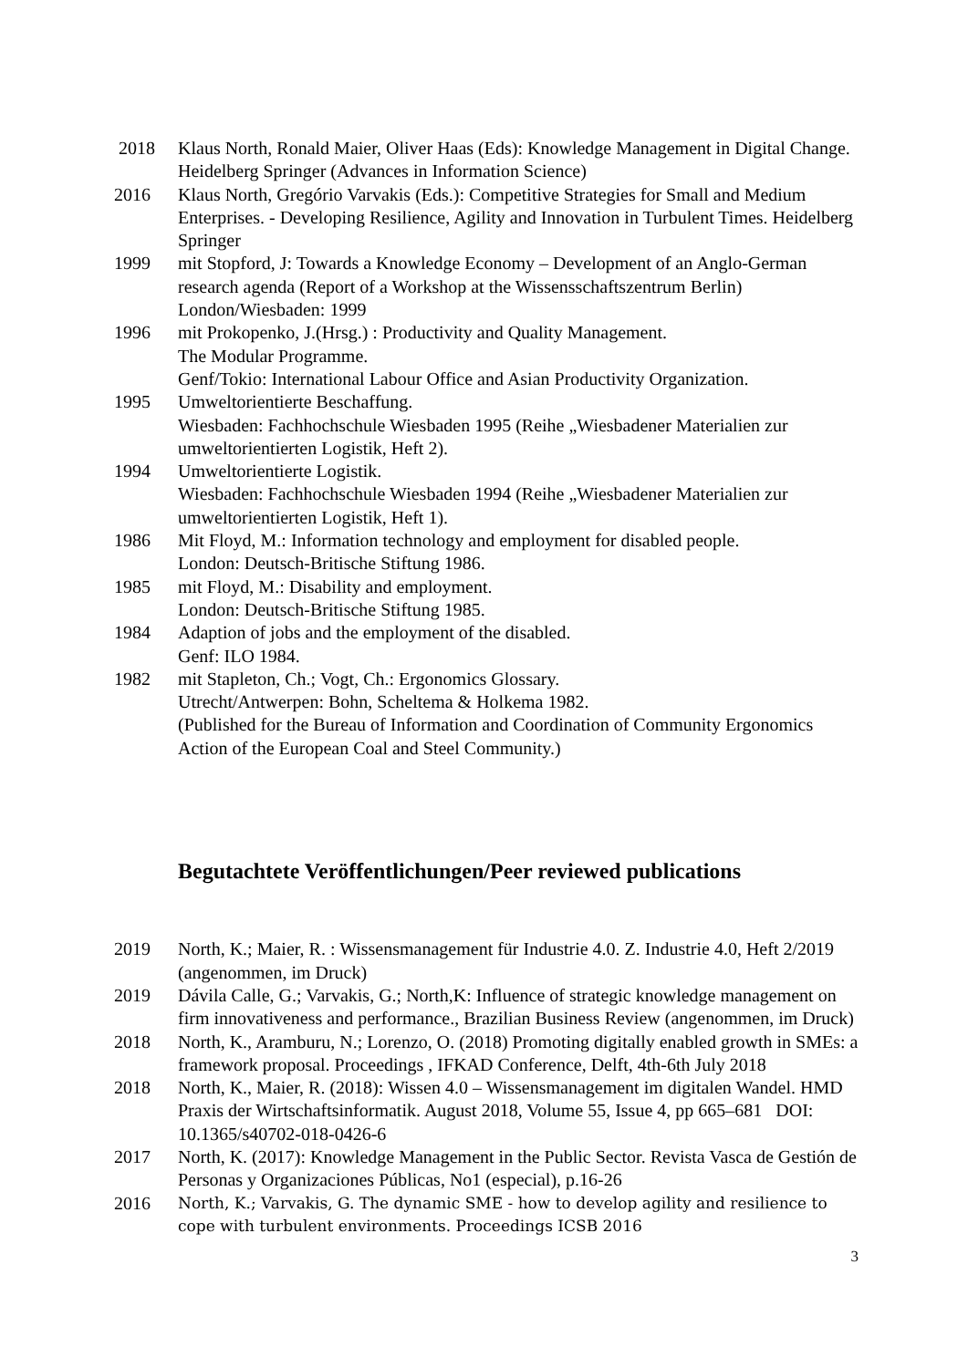2018 Klaus North, Ronald Maier, Oliver Haas (Eds): Knowledge Management in Digital Change. Heidelberg Springer (Advances in Information Science)
2016 Klaus North, Gregório Varvakis (Eds.): Competitive Strategies for Small and Medium Enterprises. - Developing Resilience, Agility and Innovation in Turbulent Times. Heidelberg Springer
1999 mit Stopford, J: Towards a Knowledge Economy – Development of an Anglo-German research agenda (Report of a Workshop at the Wissensschaftszentrum Berlin) London/Wiesbaden: 1999
1996 mit Prokopenko, J.(Hrsg.) : Productivity and Quality Management.
The Modular Programme.
Genf/Tokio: International Labour Office and Asian Productivity Organization.
1995 Umweltorientierte Beschaffung.
Wiesbaden: Fachhochschule Wiesbaden 1995 (Reihe „Wiesbadener Materialien zur umweltorientierten Logistik, Heft 2).
1994 Umweltorientierte Logistik.
Wiesbaden: Fachhochschule Wiesbaden 1994 (Reihe „Wiesbadener Materialien zur umweltorientierten Logistik, Heft 1).
1986 Mit Floyd, M.: Information technology and employment for disabled people.
London: Deutsch-Britische Stiftung 1986.
1985 mit Floyd, M.: Disability and employment.
London: Deutsch-Britische Stiftung 1985.
1984 Adaption of jobs and the employment of the disabled.
Genf: ILO 1984.
1982 mit Stapleton, Ch.; Vogt, Ch.: Ergonomics Glossary.
Utrecht/Antwerpen: Bohn, Scheltema & Holkema 1982.
(Published for the Bureau of Information and Coordination of Community Ergonomics Action of the European Coal and Steel Community.)
Begutachtete Veröffentlichungen/Peer reviewed publications
2019 North, K.; Maier, R. : Wissensmanagement für Industrie 4.0. Z. Industrie 4.0, Heft 2/2019 (angenommen, im Druck)
2019 Dávila Calle, G.; Varvakis, G.; North,K: Influence of strategic knowledge management on firm innovativeness and performance., Brazilian Business Review (angenommen, im Druck)
2018 North, K., Aramburu, N.; Lorenzo, O. (2018) Promoting digitally enabled growth in SMEs: a framework proposal. Proceedings , IFKAD Conference, Delft, 4th-6th July 2018
2018 North, K., Maier, R. (2018): Wissen 4.0 – Wissensmanagement im digitalen Wandel. HMD Praxis der Wirtschaftsinformatik. August 2018, Volume 55, Issue 4, pp 665–681 DOI: 10.1365/s40702-018-0426-6
2017 North, K. (2017): Knowledge Management in the Public Sector. Revista Vasca de Gestión de Personas y Organizaciones Públicas, No1 (especial), p.16-26
2016
North, K.; Varvakis, G. The dynamic SME - how to develop agility and resilience to cope with turbulent environments. Proceedings ICSB 2016
3